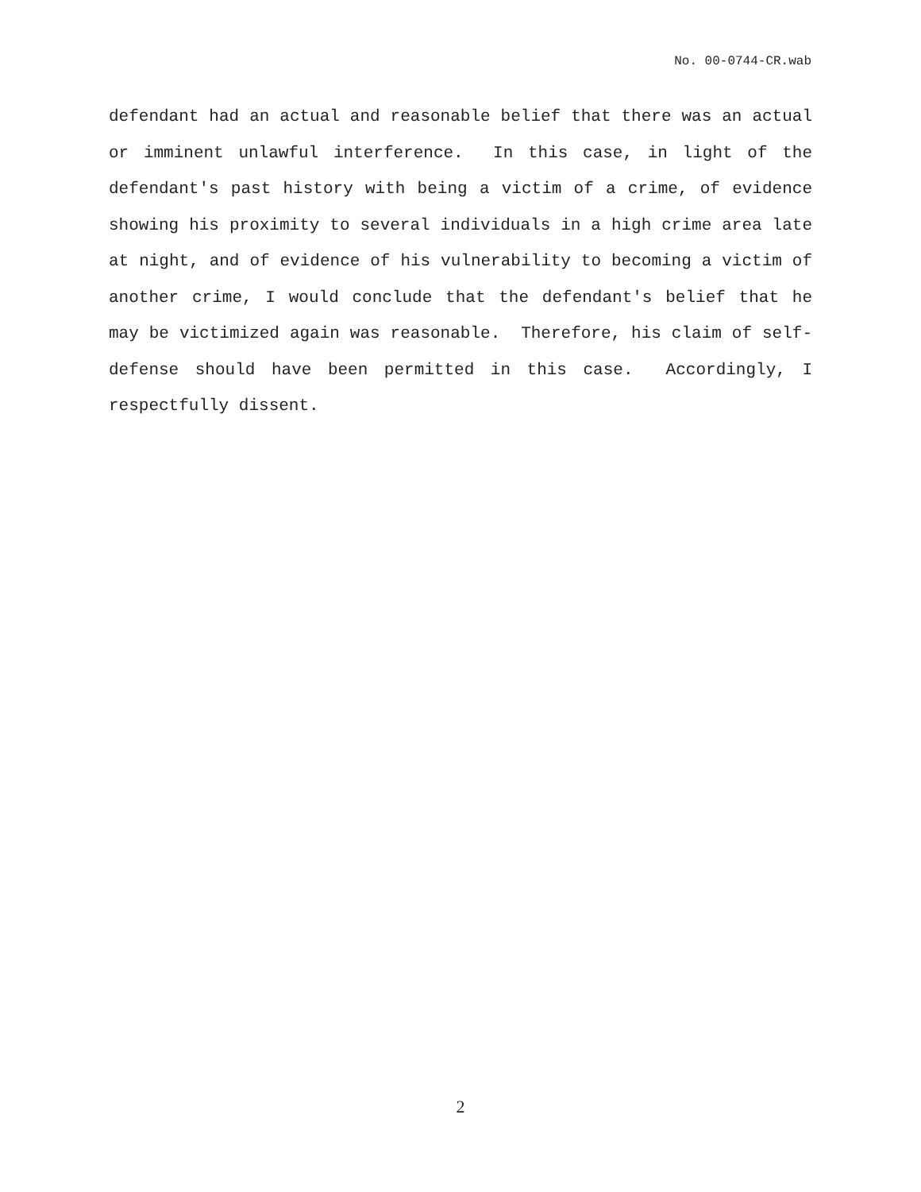No. 00-0744-CR.wab
defendant had an actual and reasonable belief that there was an actual or imminent unlawful interference. In this case, in light of the defendant's past history with being a victim of a crime, of evidence showing his proximity to several individuals in a high crime area late at night, and of evidence of his vulnerability to becoming a victim of another crime, I would conclude that the defendant's belief that he may be victimized again was reasonable. Therefore, his claim of self-defense should have been permitted in this case. Accordingly, I respectfully dissent.
2